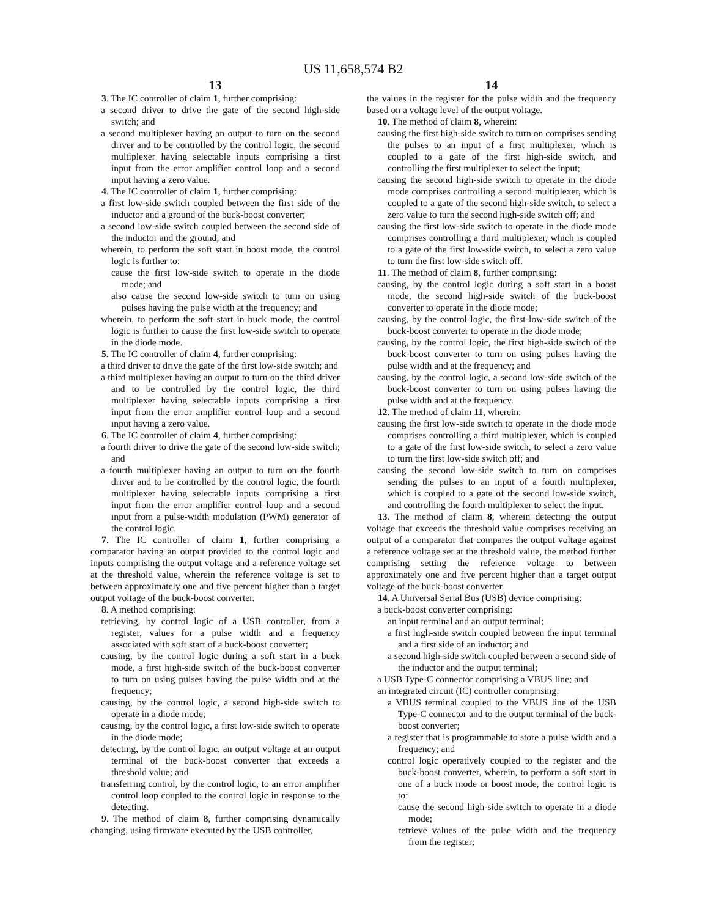US 11,658,574 B2
13
3. The IC controller of claim 1, further comprising:
a second driver to drive the gate of the second high-side switch; and
a second multiplexer having an output to turn on the second driver and to be controlled by the control logic, the second multiplexer having selectable inputs comprising a first input from the error amplifier control loop and a second input having a zero value.
4. The IC controller of claim 1, further comprising:
a first low-side switch coupled between the first side of the inductor and a ground of the buck-boost converter;
a second low-side switch coupled between the second side of the inductor and the ground; and
wherein, to perform the soft start in boost mode, the control logic is further to:
cause the first low-side switch to operate in the diode mode; and
also cause the second low-side switch to turn on using pulses having the pulse width at the frequency; and
wherein, to perform the soft start in buck mode, the control logic is further to cause the first low-side switch to operate in the diode mode.
5. The IC controller of claim 4, further comprising:
a third driver to drive the gate of the first low-side switch; and
a third multiplexer having an output to turn on the third driver and to be controlled by the control logic, the third multiplexer having selectable inputs comprising a first input from the error amplifier control loop and a second input having a zero value.
6. The IC controller of claim 4, further comprising:
a fourth driver to drive the gate of the second low-side switch; and
a fourth multiplexer having an output to turn on the fourth driver and to be controlled by the control logic, the fourth multiplexer having selectable inputs comprising a first input from the error amplifier control loop and a second input from a pulse-width modulation (PWM) generator of the control logic.
7. The IC controller of claim 1, further comprising a comparator having an output provided to the control logic and inputs comprising the output voltage and a reference voltage set at the threshold value, wherein the reference voltage is set to between approximately one and five percent higher than a target output voltage of the buck-boost converter.
8. A method comprising:
retrieving, by control logic of a USB controller, from a register, values for a pulse width and a frequency associated with soft start of a buck-boost converter;
causing, by the control logic during a soft start in a buck mode, a first high-side switch of the buck-boost converter to turn on using pulses having the pulse width and at the frequency;
causing, by the control logic, a second high-side switch to operate in a diode mode;
causing, by the control logic, a first low-side switch to operate in the diode mode;
detecting, by the control logic, an output voltage at an output terminal of the buck-boost converter that exceeds a threshold value; and
transferring control, by the control logic, to an error amplifier control loop coupled to the control logic in response to the detecting.
9. The method of claim 8, further comprising dynamically changing, using firmware executed by the USB controller,
14
the values in the register for the pulse width and the frequency based on a voltage level of the output voltage.
10. The method of claim 8, wherein:
causing the first high-side switch to turn on comprises sending the pulses to an input of a first multiplexer, which is coupled to a gate of the first high-side switch, and controlling the first multiplexer to select the input;
causing the second high-side switch to operate in the diode mode comprises controlling a second multiplexer, which is coupled to a gate of the second high-side switch, to select a zero value to turn the second high-side switch off; and
causing the first low-side switch to operate in the diode mode comprises controlling a third multiplexer, which is coupled to a gate of the first low-side switch, to select a zero value to turn the first low-side switch off.
11. The method of claim 8, further comprising:
causing, by the control logic during a soft start in a boost mode, the second high-side switch of the buck-boost converter to operate in the diode mode;
causing, by the control logic, the first low-side switch of the buck-boost converter to operate in the diode mode;
causing, by the control logic, the first high-side switch of the buck-boost converter to turn on using pulses having the pulse width and at the frequency; and
causing, by the control logic, a second low-side switch of the buck-boost converter to turn on using pulses having the pulse width and at the frequency.
12. The method of claim 11, wherein:
causing the first low-side switch to operate in the diode mode comprises controlling a third multiplexer, which is coupled to a gate of the first low-side switch, to select a zero value to turn the first low-side switch off; and
causing the second low-side switch to turn on comprises sending the pulses to an input of a fourth multiplexer, which is coupled to a gate of the second low-side switch, and controlling the fourth multiplexer to select the input.
13. The method of claim 8, wherein detecting the output voltage that exceeds the threshold value comprises receiving an output of a comparator that compares the output voltage against a reference voltage set at the threshold value, the method further comprising setting the reference voltage to between approximately one and five percent higher than a target output voltage of the buck-boost converter.
14. A Universal Serial Bus (USB) device comprising:
a buck-boost converter comprising:
an input terminal and an output terminal;
a first high-side switch coupled between the input terminal and a first side of an inductor; and
a second high-side switch coupled between a second side of the inductor and the output terminal;
a USB Type-C connector comprising a VBUS line; and
an integrated circuit (IC) controller comprising:
a VBUS terminal coupled to the VBUS line of the USB Type-C connector and to the output terminal of the buck-boost converter;
a register that is programmable to store a pulse width and a frequency; and
control logic operatively coupled to the register and the buck-boost converter, wherein, to perform a soft start in one of a buck mode or boost mode, the control logic is to:
cause the second high-side switch to operate in a diode mode;
retrieve values of the pulse width and the frequency from the register;